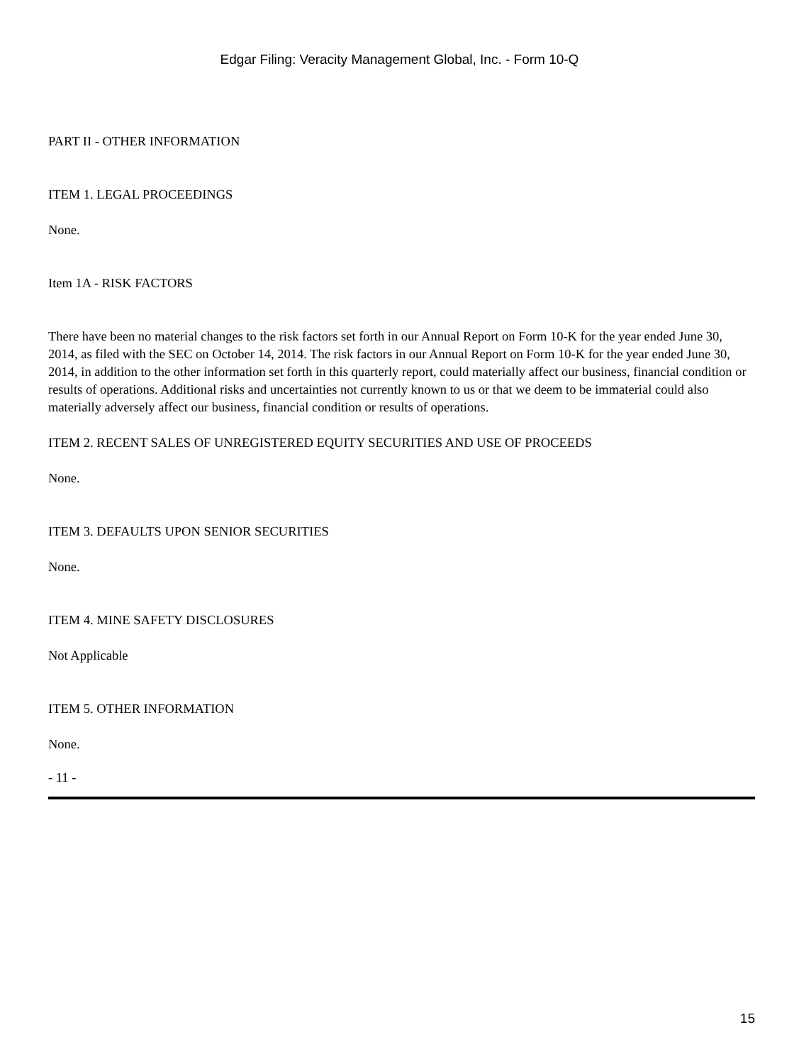Edgar Filing: Veracity Management Global, Inc. - Form 10-Q
PART II - OTHER INFORMATION
ITEM 1. LEGAL PROCEEDINGS
None.
Item 1A - RISK FACTORS
There have been no material changes to the risk factors set forth in our Annual Report on Form 10-K for the year ended June 30, 2014, as filed with the SEC on October 14, 2014. The risk factors in our Annual Report on Form 10-K for the year ended June 30, 2014, in addition to the other information set forth in this quarterly report, could materially affect our business, financial condition or results of operations. Additional risks and uncertainties not currently known to us or that we deem to be immaterial could also materially adversely affect our business, financial condition or results of operations.
ITEM 2. RECENT SALES OF UNREGISTERED EQUITY SECURITIES AND USE OF PROCEEDS
None.
ITEM 3. DEFAULTS UPON SENIOR SECURITIES
None.
ITEM 4. MINE SAFETY DISCLOSURES
Not Applicable
ITEM 5. OTHER INFORMATION
None.
- 11 -
15